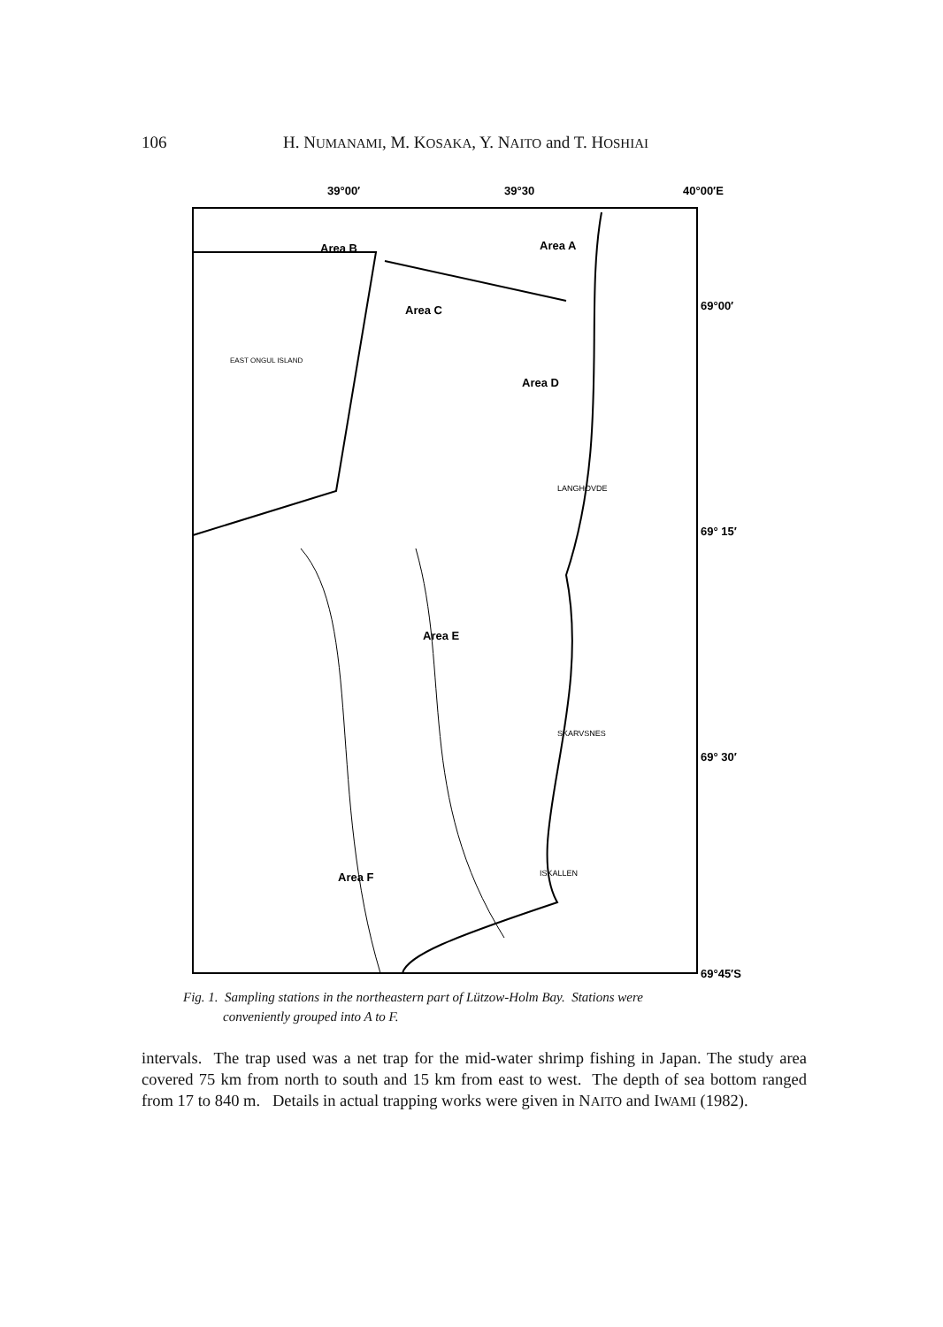106 H. NUMANAMI, M. KOSAKA, Y. NAITO and T. HOSHIAI
39°00′
39°30
40°00′E
Area B
Area A
Area C
Area D
Area E
Area F
69°00′
69° 15′
69° 30′
69°45′S
LANGHOVDE
SKARVSNES
ISKALLEN
EAST ONGUL ISLAND
Fig. 1. Sampling stations in the northeastern part of Lützow-Holm Bay. Stations were
conveniently grouped into A to F.
intervals. The trap used was a net trap for the mid-water shrimp fishing in Japan. The study area covered 75 km from north to south and 15 km from east to west. The depth of sea bottom ranged from 17 to 840 m. Details in actual trapping works were given in NAITO and IWAMI (1982).